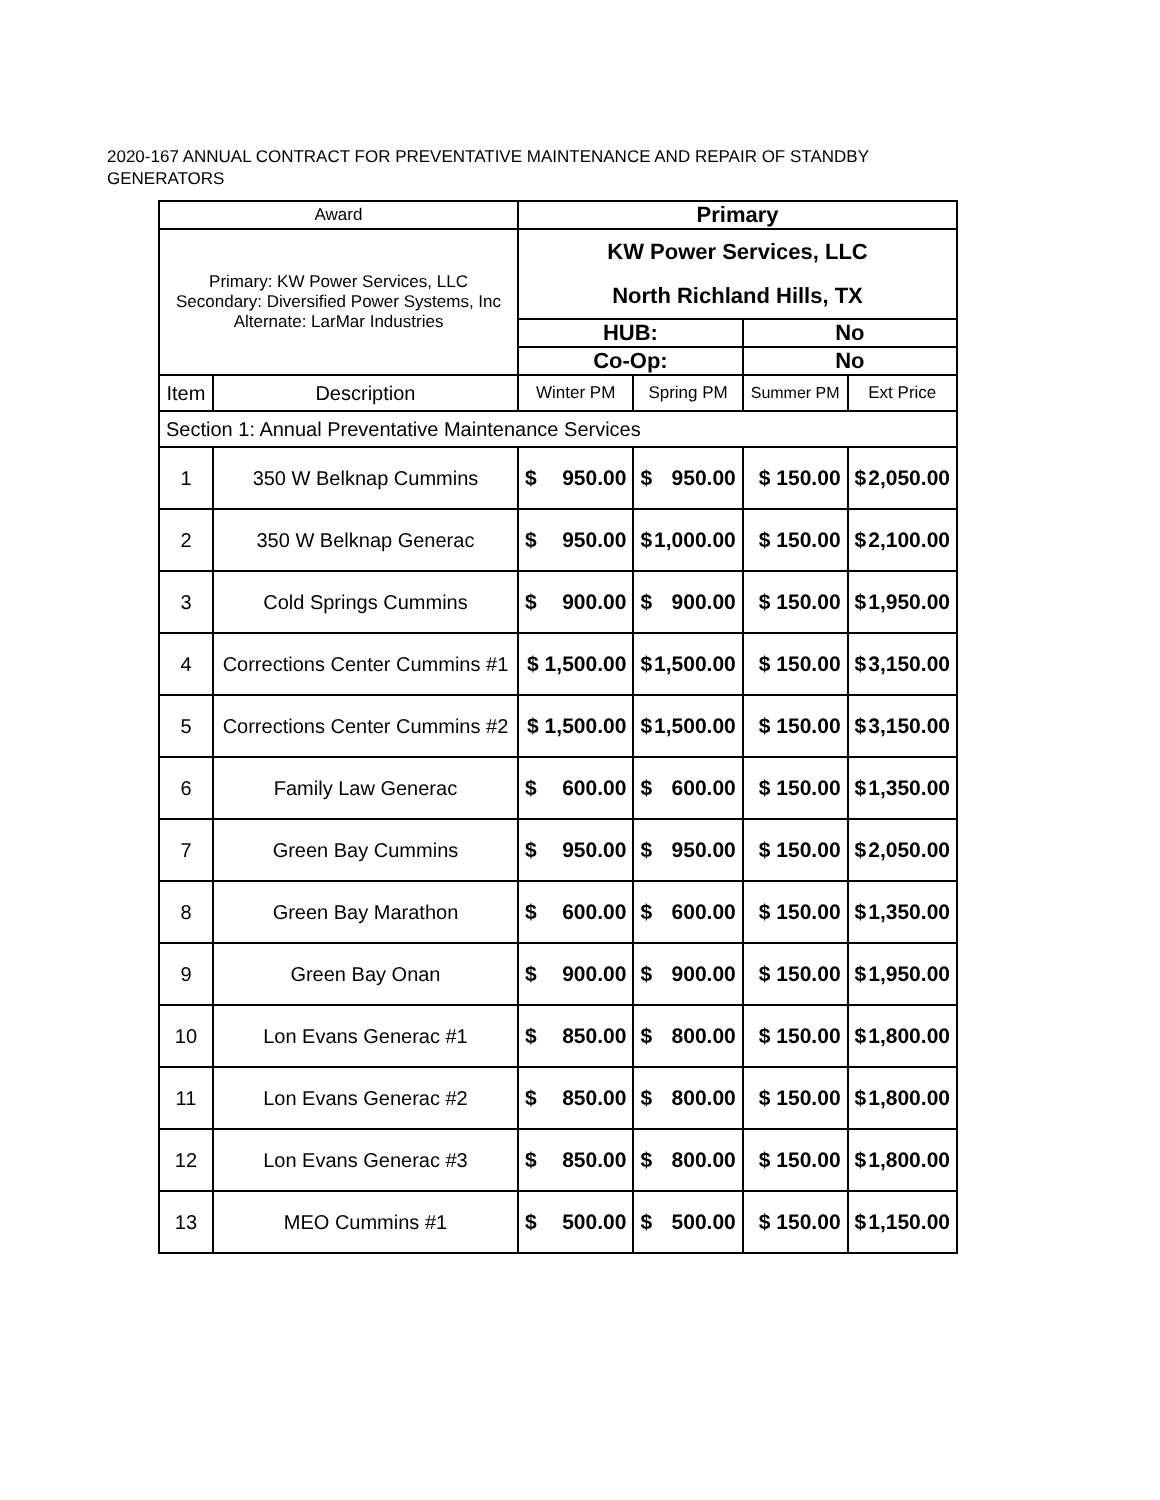2020-167 ANNUAL CONTRACT FOR PREVENTATIVE MAINTENANCE AND REPAIR OF STANDBY GENERATORS
| Award | | Primary | | | |
| Primary: KW Power Services, LLC Secondary: Diversified Power Systems, Inc Alternate: LarMar Industries | | KW Power Services, LLC North Richland Hills, TX | | | |
| | | HUB: | | No | |
| | | Co-Op: | | No | |
| Item | Description | Winter PM | Spring PM | Summer PM | Ext Price |
| Section 1: Annual Preventative Maintenance Services | | | | | |
| 1 | 350 W Belknap Cummins | $ 950.00 | $ 950.00 | $ 150.00 | $ 2,050.00 |
| 2 | 350 W Belknap Generac | $ 950.00 | $ 1,000.00 | $ 150.00 | $ 2,100.00 |
| 3 | Cold Springs Cummins | $ 900.00 | $ 900.00 | $ 150.00 | $ 1,950.00 |
| 4 | Corrections Center Cummins #1 | $ 1,500.00 | $ 1,500.00 | $ 150.00 | $ 3,150.00 |
| 5 | Corrections Center Cummins #2 | $ 1,500.00 | $ 1,500.00 | $ 150.00 | $ 3,150.00 |
| 6 | Family Law Generac | $ 600.00 | $ 600.00 | $ 150.00 | $ 1,350.00 |
| 7 | Green Bay Cummins | $ 950.00 | $ 950.00 | $ 150.00 | $ 2,050.00 |
| 8 | Green Bay Marathon | $ 600.00 | $ 600.00 | $ 150.00 | $ 1,350.00 |
| 9 | Green Bay Onan | $ 900.00 | $ 900.00 | $ 150.00 | $ 1,950.00 |
| 10 | Lon Evans Generac #1 | $ 850.00 | $ 800.00 | $ 150.00 | $ 1,800.00 |
| 11 | Lon Evans Generac #2 | $ 850.00 | $ 800.00 | $ 150.00 | $ 1,800.00 |
| 12 | Lon Evans Generac #3 | $ 850.00 | $ 800.00 | $ 150.00 | $ 1,800.00 |
| 13 | MEO Cummins #1 | $ 500.00 | $ 500.00 | $ 150.00 | $ 1,150.00 |